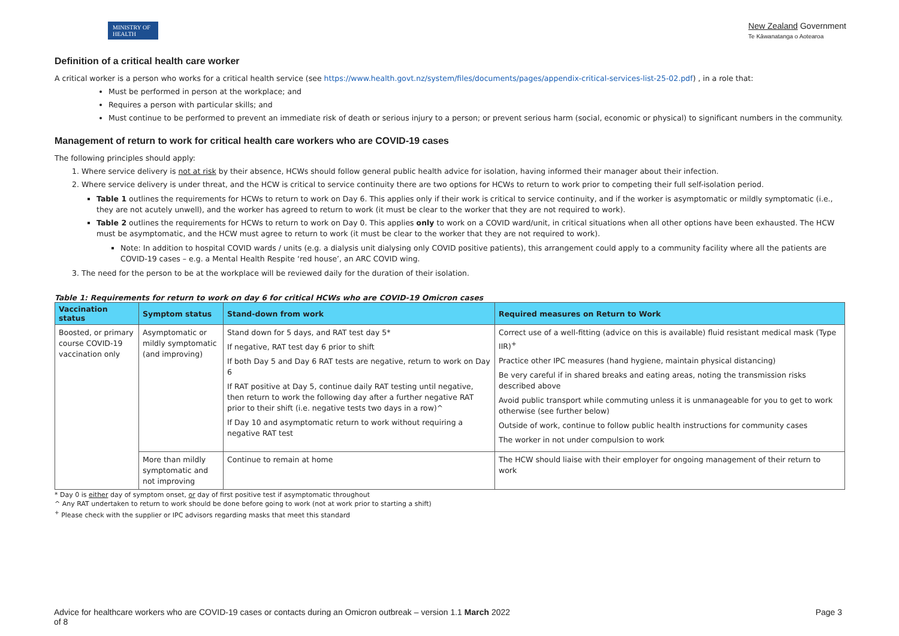MINISTRY OF HEALTH
New Zealand Government
Te Kāwanatanga o Aotearoa
Definition of a critical health care worker
A critical worker is a person who works for a critical health service (see https://www.health.govt.nz/system/files/documents/pages/appendix-critical-services-list-25-02.pdf) , in a role that:
Must be performed in person at the workplace; and
Requires a person with particular skills; and
Must continue to be performed to prevent an immediate risk of death or serious injury to a person; or prevent serious harm (social, economic or physical) to significant numbers in the community.
Management of return to work for critical health care workers who are COVID-19 cases
The following principles should apply:
1. Where service delivery is not at risk by their absence, HCWs should follow general public health advice for isolation, having informed their manager about their infection.
2. Where service delivery is under threat, and the HCW is critical to service continuity there are two options for HCWs to return to work prior to competing their full self-isolation period.
Table 1 outlines the requirements for HCWs to return to work on Day 6. This applies only if their work is critical to service continuity, and if the worker is asymptomatic or mildly symptomatic (i.e., they are not acutely unwell), and the worker has agreed to return to work (it must be clear to the worker that they are not required to work).
Table 2 outlines the requirements for HCWs to return to work on Day 0. This applies only to work on a COVID ward/unit, in critical situations when all other options have been exhausted. The HCW must be asymptomatic, and the HCW must agree to return to work (it must be clear to the worker that they are not required to work).
Note: In addition to hospital COVID wards / units (e.g. a dialysis unit dialysing only COVID positive patients), this arrangement could apply to a community facility where all the patients are COVID-19 cases – e.g. a Mental Health Respite ‘red house’, an ARC COVID wing.
3. The need for the person to be at the workplace will be reviewed daily for the duration of their isolation.
Table 1: Requirements for return to work on day 6 for critical HCWs who are COVID-19 Omicron cases
| Vaccination status | Symptom status | Stand-down from work | Required measures on Return to Work |
| --- | --- | --- | --- |
| Boosted, or primary course COVID-19 vaccination only | Asymptomatic or mildly symptomatic (and improving) | Stand down for 5 days, and RAT test day 5* If negative, RAT test day 6 prior to shift If both Day 5 and Day 6 RAT tests are negative, return to work on Day 6 If RAT positive at Day 5, continue daily RAT testing until negative, then return to work the following day after a further negative RAT prior to their shift (i.e. negative tests two days in a row)^ If Day 10 and asymptomatic return to work without requiring a negative RAT test | Correct use of a well-fitting (advice on this is available) fluid resistant medical mask (Type IIR)<sup>+</sup> Practice other IPC measures (hand hygiene, maintain physical distancing) Be very careful if in shared breaks and eating areas, noting the transmission risks described above Avoid public transport while commuting unless it is unmanageable for you to get to work otherwise (see further below) Outside of work, continue to follow public health instructions for community cases The worker in not under compulsion to work |
| | More than mildly symptomatic and not improving | Continue to remain at home | The HCW should liaise with their employer for ongoing management of their return to work |
* Day 0 is either day of symptom onset, or day of first positive test if asymptomatic throughout
^ Any RAT undertaken to return to work should be done before going to work (not at work prior to starting a shift)
<sup>+</sup> Please check with the supplier or IPC advisors regarding masks that meet this standard
Advice for healthcare workers who are COVID-19 cases or contacts during an Omicron outbreak – version 1.1 March 2022
of 8 Page 3